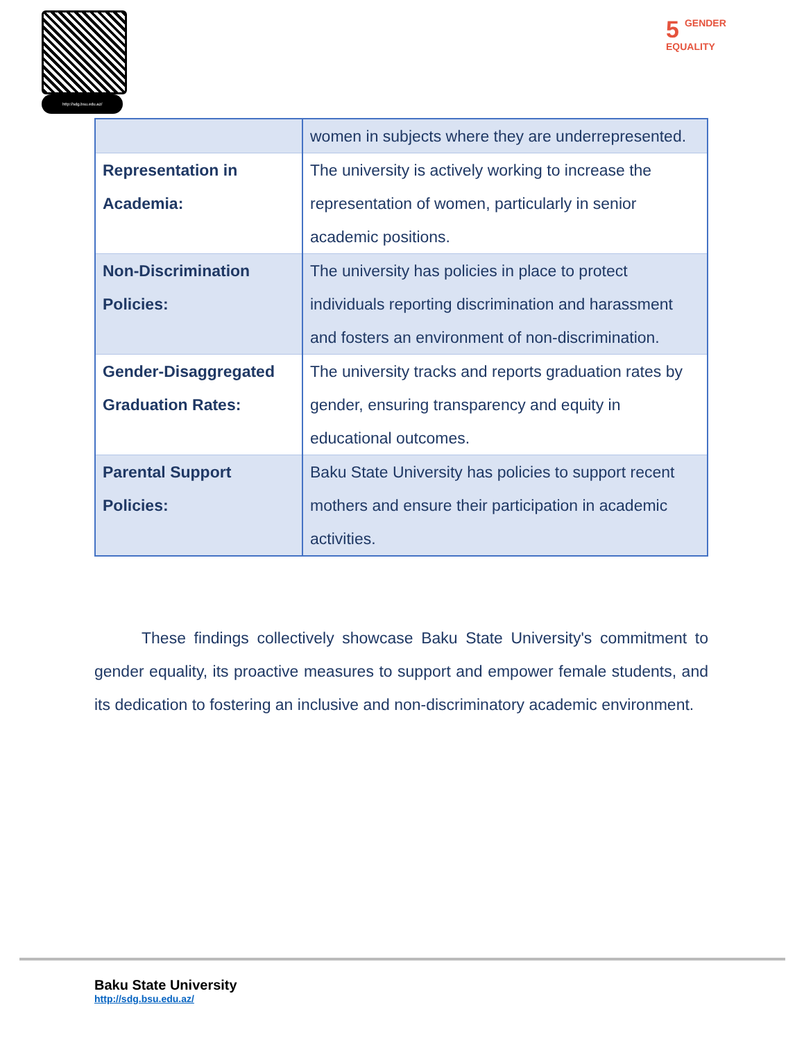http://sdg.bsu.edu.az/
5 GENDER
EQUALITY
| | women in subjects where they are underrepresented. |
| Representation in Academia: | The university is actively working to increase the representation of women, particularly in senior academic positions. |
| Non-Discrimination Policies: | The university has policies in place to protect individuals reporting discrimination and harassment and fosters an environment of non-discrimination. |
| Gender-Disaggregated Graduation Rates: | The university tracks and reports graduation rates by gender, ensuring transparency and equity in educational outcomes. |
| Parental Support Policies: | Baku State University has policies to support recent mothers and ensure their participation in academic activities. |
These findings collectively showcase Baku State University's commitment to gender equality, its proactive measures to support and empower female students, and its dedication to fostering an inclusive and non-discriminatory academic environment.
Baku State University
http://sdg.bsu.edu.az/